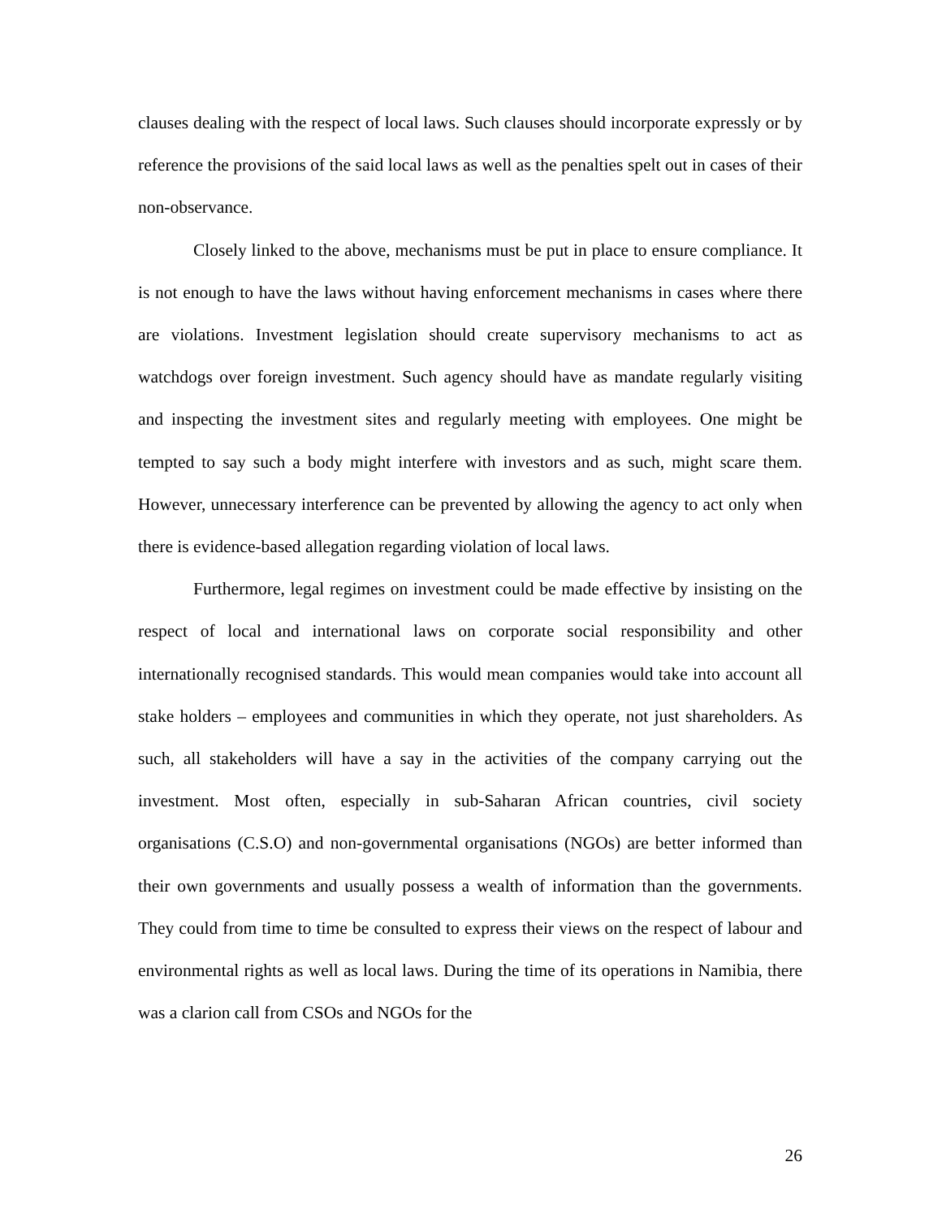clauses dealing with the respect of local laws. Such clauses should incorporate expressly or by reference the provisions of the said local laws as well as the penalties spelt out in cases of their non-observance.
Closely linked to the above, mechanisms must be put in place to ensure compliance. It is not enough to have the laws without having enforcement mechanisms in cases where there are violations. Investment legislation should create supervisory mechanisms to act as watchdogs over foreign investment. Such agency should have as mandate regularly visiting and inspecting the investment sites and regularly meeting with employees. One might be tempted to say such a body might interfere with investors and as such, might scare them. However, unnecessary interference can be prevented by allowing the agency to act only when there is evidence-based allegation regarding violation of local laws.
Furthermore, legal regimes on investment could be made effective by insisting on the respect of local and international laws on corporate social responsibility and other internationally recognised standards. This would mean companies would take into account all stake holders – employees and communities in which they operate, not just shareholders. As such, all stakeholders will have a say in the activities of the company carrying out the investment. Most often, especially in sub-Saharan African countries, civil society organisations (C.S.O) and non-governmental organisations (NGOs) are better informed than their own governments and usually possess a wealth of information than the governments. They could from time to time be consulted to express their views on the respect of labour and environmental rights as well as local laws. During the time of its operations in Namibia, there was a clarion call from CSOs and NGOs for the
26